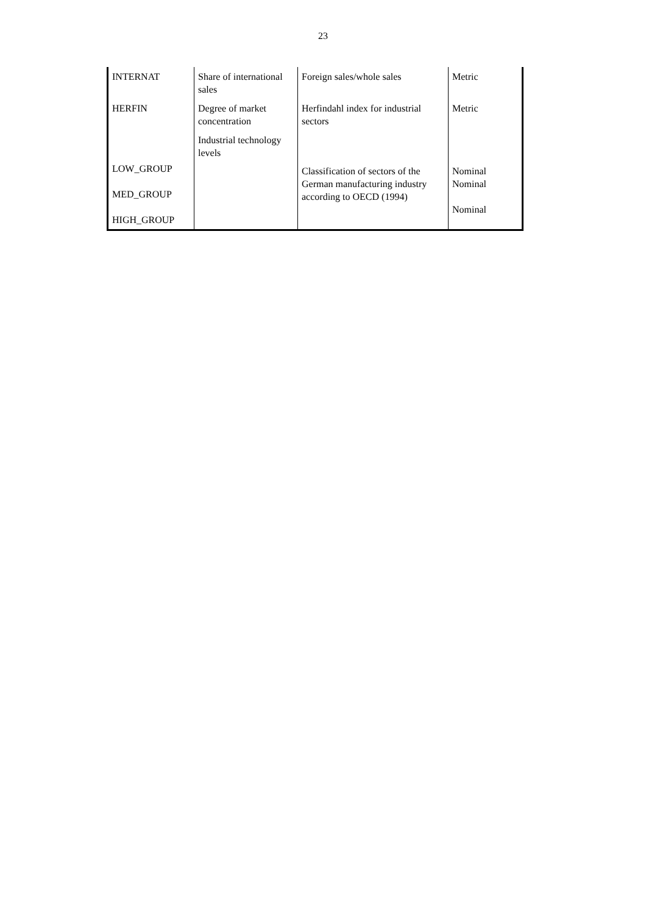23
| INTERNAT | Share of international sales | Foreign sales/whole sales | Metric |
| HERFIN | Degree of market concentration | Herfindahl index for industrial sectors | Metric |
| LOW_GROUP MED_GROUP HIGH_GROUP | Industrial technology levels | Classification of sectors of the German manufacturing industry according to OECD (1994) | Nominal Nominal Nominal |